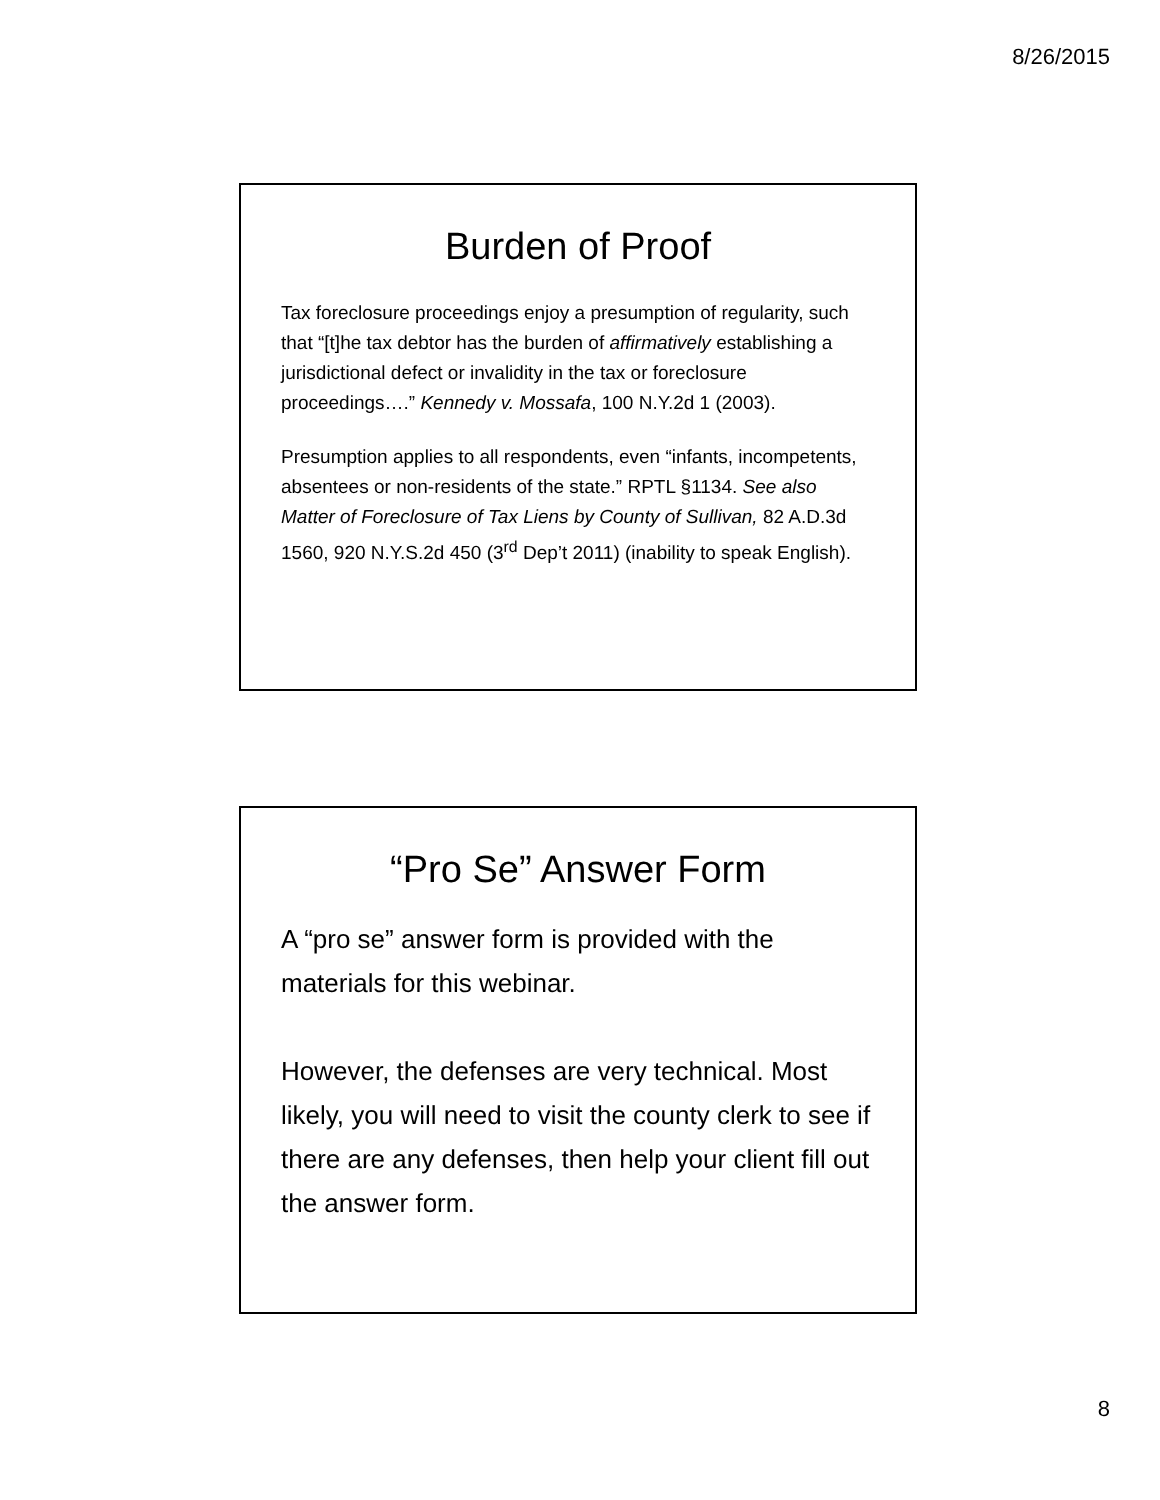8/26/2015
Burden of Proof
Tax foreclosure proceedings enjoy a presumption of regularity, such that “[t]he tax debtor has the burden of affirmatively establishing a jurisdictional defect or invalidity in the tax or foreclosure proceedings….” Kennedy v. Mossafa, 100 N.Y.2d 1 (2003).
Presumption applies to all respondents, even “infants, incompetents, absentees or non-residents of the state.” RPTL §1134. See also Matter of Foreclosure of Tax Liens by County of Sullivan, 82 A.D.3d 1560, 920 N.Y.S.2d 450 (3<sup>rd</sup> Dep’t 2011) (inability to speak English).
“Pro Se” Answer Form
A “pro se” answer form is provided with the materials for this webinar.
However, the defenses are very technical. Most likely, you will need to visit the county clerk to see if there are any defenses, then help your client fill out the answer form.
8